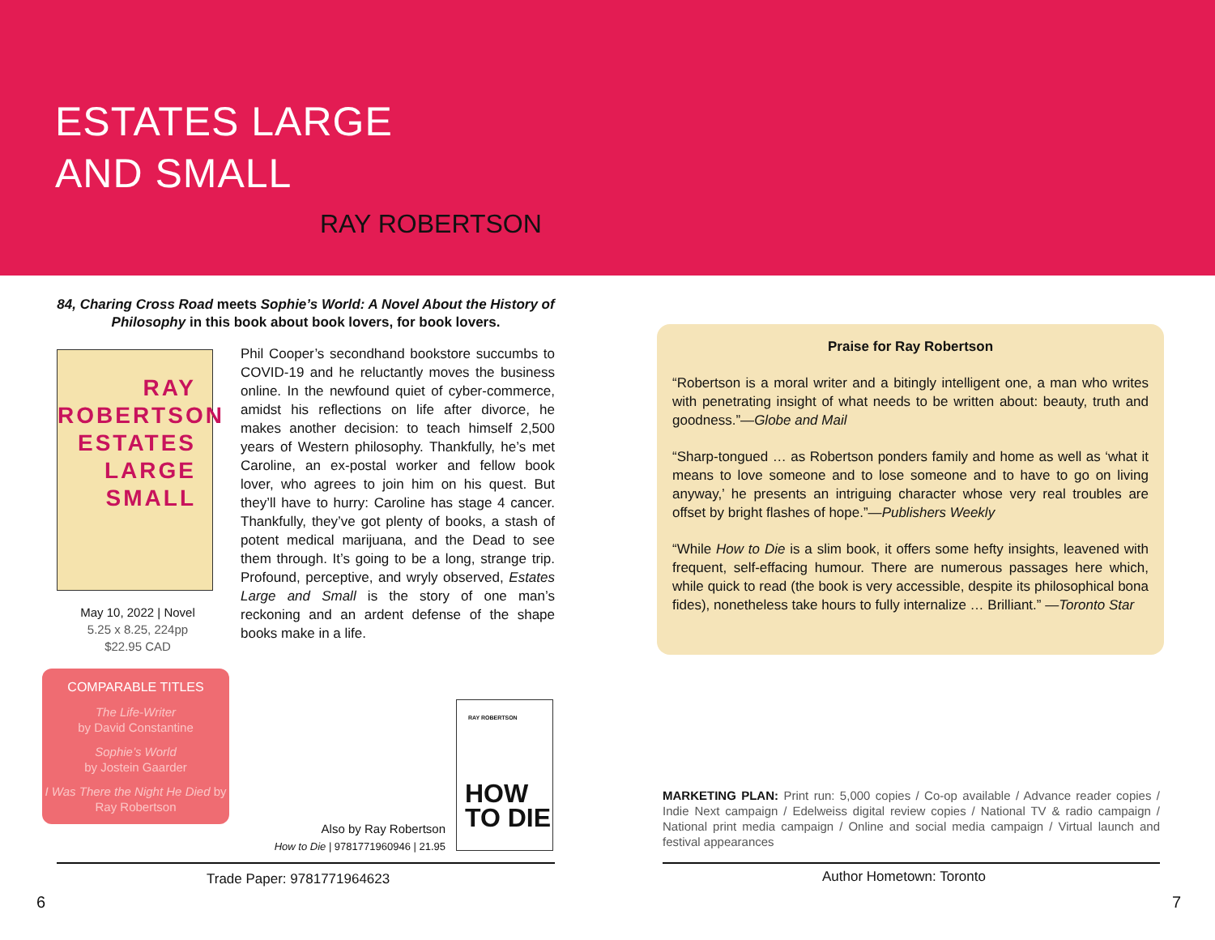ESTATES LARGE
AND SMALL
RAY ROBERTSON
84, Charing Cross Road meets Sophie’s World: A Novel About the History of Philosophy in this book about book lovers, for book lovers.
RAY
ROBERTSON
ESTATES
LARGE
SMALL
May 10, 2022 | Novel
5.25 x 8.25, 224pp
$22.95 CAD
Phil Cooper’s secondhand bookstore succumbs to COVID-19 and he reluctantly moves the business online. In the newfound quiet of cyber-commerce, amidst his reflections on life after divorce, he makes another decision: to teach himself 2,500 years of Western philosophy. Thankfully, he’s met Caroline, an ex-postal worker and fellow book lover, who agrees to join him on his quest. But they’ll have to hurry: Caroline has stage 4 cancer. Thankfully, they’ve got plenty of books, a stash of potent medical marijuana, and the Dead to see them through. It’s going to be a long, strange trip. Profound, perceptive, and wryly observed, Estates Large and Small is the story of one man’s reckoning and an ardent defense of the shape books make in a life.
COMPARABLE TITLES
The Life-Writer
by David Constantine
Sophie’s World
by Jostein Gaarder
I Was There the Night He Died by Ray Robertson
RAY ROBERTSON
HOW
TO DIE
Also by Ray Robertson
How to Die | 9781771960946 | 21.95
Trade Paper: 9781771964623
6
Praise for Ray Robertson
“Robertson is a moral writer and a bitingly intelligent one, a man who writes with penetrating insight of what needs to be written about: beauty, truth and goodness.”—Globe and Mail
“Sharp-tongued … as Robertson ponders family and home as well as ‘what it means to love someone and to lose someone and to have to go on living anyway,’ he presents an intriguing character whose very real troubles are offset by bright flashes of hope.”—Publishers Weekly
“While How to Die is a slim book, it offers some hefty insights, leavened with frequent, self-effacing humour. There are numerous passages here which, while quick to read (the book is very accessible, despite its philosophical bona fides), nonetheless take hours to fully internalize … Brilliant.” —Toronto Star
MARKETING PLAN: Print run: 5,000 copies / Co-op available / Advance reader copies / Indie Next campaign / Edelweiss digital review copies / National TV & radio campaign / National print media campaign / Online and social media campaign / Virtual launch and festival appearances
Author Hometown: Toronto
7